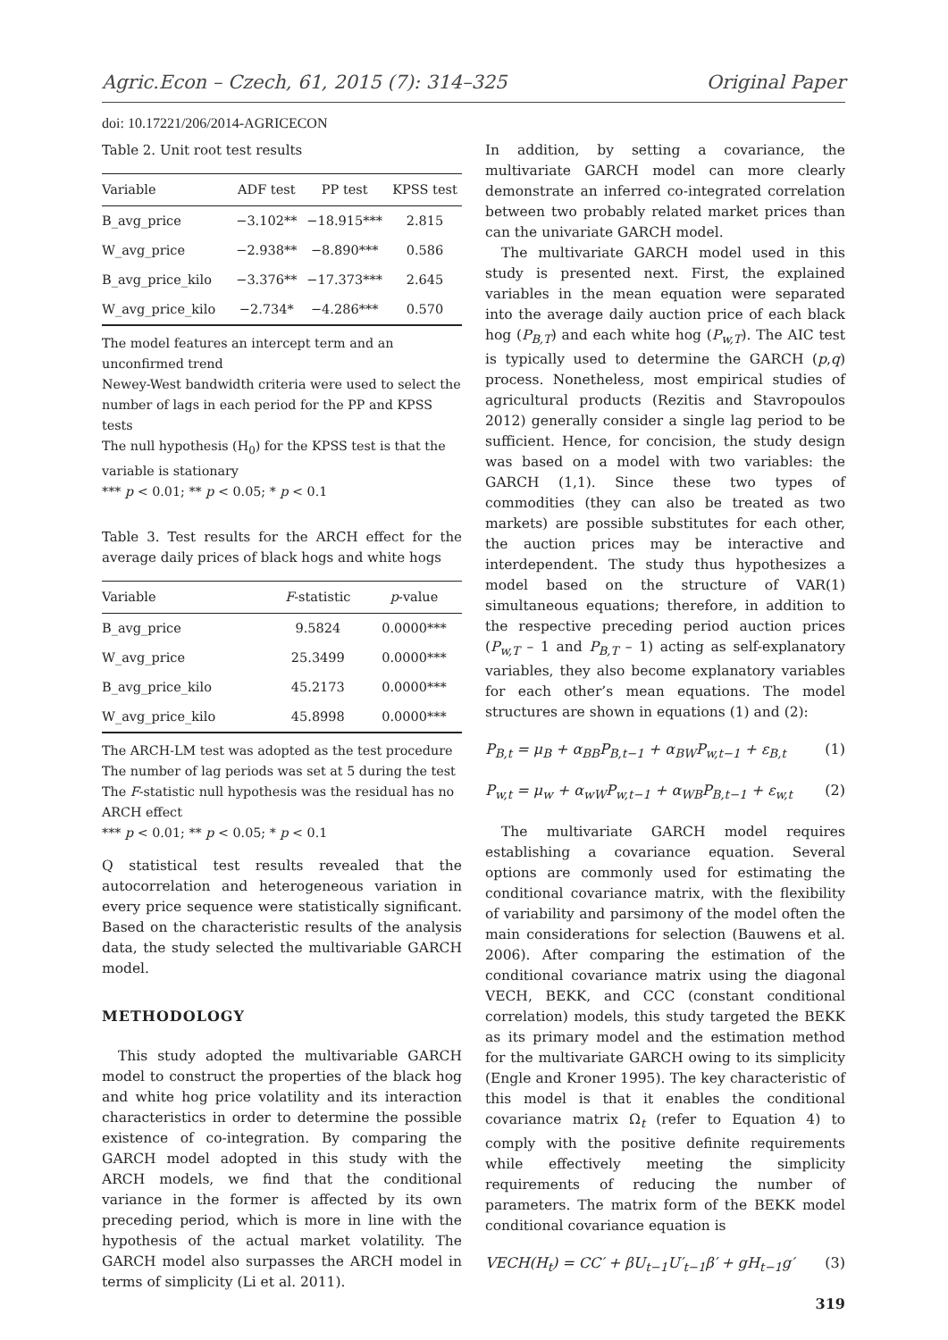Agric.Econ – Czech, 61, 2015 (7): 314–325 Original Paper
doi: 10.17221/206/2014-AGRICECON
Table 2. Unit root test results
| Variable | ADF test | PP test | KPSS test |
| --- | --- | --- | --- |
| B_avg_price | −3.102** | −18.915*** | 2.815 |
| W_avg_price | −2.938** | −8.890*** | 0.586 |
| B_avg_price_kilo | −3.376** | −17.373*** | 2.645 |
| W_avg_price_kilo | −2.734* | −4.286*** | 0.570 |
The model features an intercept term and an unconfirmed trend
Newey-West bandwidth criteria were used to select the number of lags in each period for the PP and KPSS tests
The null hypothesis (H<sub>0</sub>) for the KPSS test is that the variable is stationary
*** p < 0.01; ** p < 0.05; * p < 0.1
Table 3. Test results for the ARCH effect for the average daily prices of black hogs and white hogs
| Variable | F -statistic | p -value |
| --- | --- | --- |
| B_avg_price | 9.5824 | 0.0000*** |
| W_avg_price | 25.3499 | 0.0000*** |
| B_avg_price_kilo | 45.2173 | 0.0000*** |
| W_avg_price_kilo | 45.8998 | 0.0000*** |
The ARCH-LM test was adopted as the test procedure
The number of lag periods was set at 5 during the test
The F-statistic null hypothesis was the residual has no ARCH effect
*** p < 0.01; ** p < 0.05; * p < 0.1
Q statistical test results revealed that the autocorrelation and heterogeneous variation in every price sequence were statistically significant. Based on the characteristic results of the analysis data, the study selected the multivariable GARCH model.
METHODOLOGY
This study adopted the multivariable GARCH model to construct the properties of the black hog and white hog price volatility and its interaction characteristics in order to determine the possible existence of co-integration. By comparing the GARCH model adopted in this study with the ARCH models, we find that the conditional variance in the former is affected by its own preceding period, which is more in line with the hypothesis of the actual market volatility. The GARCH model also surpasses the ARCH model in terms of simplicity (Li et al. 2011).
In addition, by setting a covariance, the multivariate GARCH model can more clearly demonstrate an inferred co-integrated correlation between two probably related market prices than can the univariate GARCH model.
The multivariate GARCH model used in this study is presented next. First, the explained variables in the mean equation were separated into the average daily auction price of each black hog (P<sub>B,T</sub>) and each white hog (P<sub>w,T</sub>). The AIC test is typically used to determine the GARCH (p,q) process. Nonetheless, most empirical studies of agricultural products (Rezitis and Stavropoulos 2012) generally consider a single lag period to be sufficient. Hence, for concision, the study design was based on a model with two variables: the GARCH (1,1). Since these two types of commodities (they can also be treated as two markets) are possible substitutes for each other, the auction prices may be interactive and interdependent. The study thus hypothesizes a model based on the structure of VAR(1) simultaneous equations; therefore, in addition to the respective preceding period auction prices (P<sub>w,T</sub> – 1 and P<sub>B,T</sub> – 1) acting as self-explanatory variables, they also become explanatory variables for each other’s mean equations. The model structures are shown in equations (1) and (2):
P<sub>B,t</sub> = μ<sub>B</sub> + α<sub>BB</sub>P<sub>B,t−1</sub> + α<sub>BW</sub>P<sub>w,t−1</sub> + ε<sub>B,t</sub> (1)
P<sub>w,t</sub> = μ<sub>w</sub> + α<sub>wW</sub>P<sub>w,t−1</sub> + α<sub>WB</sub>P<sub>B,t−1</sub> + ε<sub>w,t</sub> (2)
The multivariate GARCH model requires establishing a covariance equation. Several options are commonly used for estimating the conditional covariance matrix, with the flexibility of variability and parsimony of the model often the main considerations for selection (Bauwens et al. 2006). After comparing the estimation of the conditional covariance matrix using the diagonal VECH, BEKK, and CCC (constant conditional correlation) models, this study targeted the BEKK as its primary model and the estimation method for the multivariate GARCH owing to its simplicity (Engle and Kroner 1995). The key characteristic of this model is that it enables the conditional covariance matrix Ω<sub>t</sub> (refer to Equation 4) to comply with the positive definite requirements while effectively meeting the simplicity requirements of reducing the number of parameters. The matrix form of the BEKK model conditional covariance equation is
VECH(H<sub>t</sub>) = CC′ + βU<sub>t−1</sub>U′<sub>t−1</sub>β′ + gH<sub>t−1</sub>g′ (3)
319